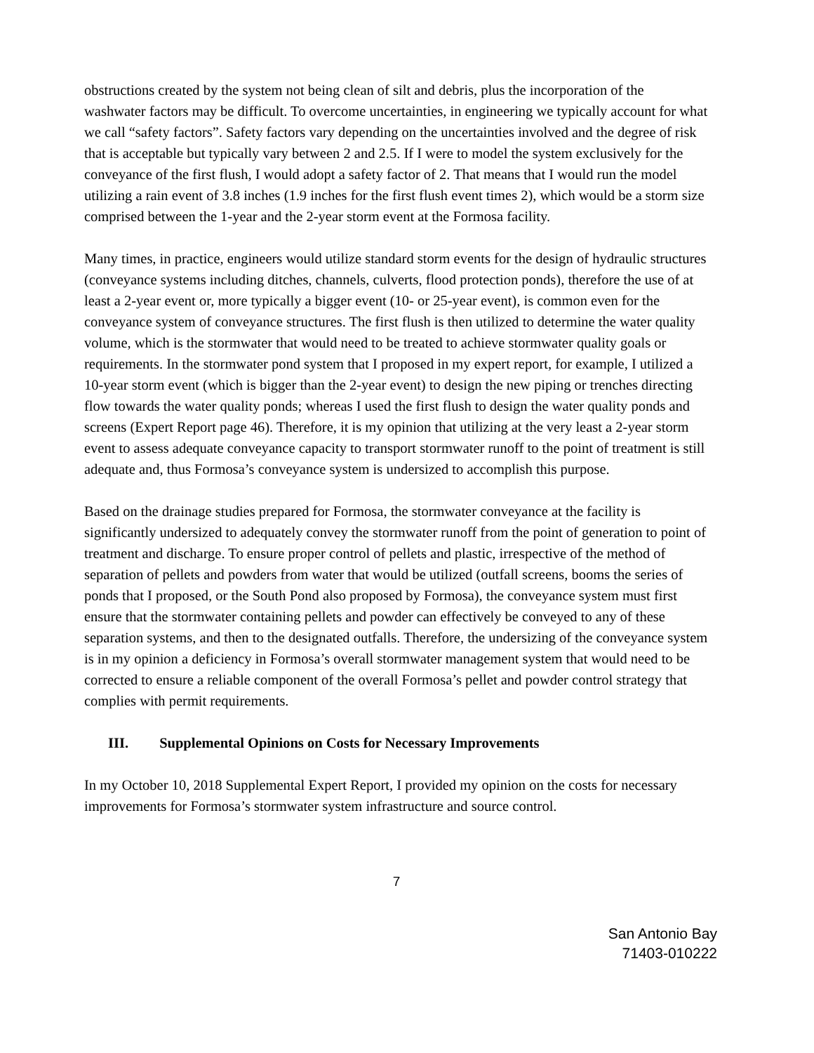obstructions created by the system not being clean of silt and debris, plus the incorporation of the washwater factors may be difficult. To overcome uncertainties, in engineering we typically account for what we call “safety factors”. Safety factors vary depending on the uncertainties involved and the degree of risk that is acceptable but typically vary between 2 and 2.5. If I were to model the system exclusively for the conveyance of the first flush, I would adopt a safety factor of 2. That means that I would run the model utilizing a rain event of 3.8 inches (1.9 inches for the first flush event times 2), which would be a storm size comprised between the 1-year and the 2-year storm event at the Formosa facility.
Many times, in practice, engineers would utilize standard storm events for the design of hydraulic structures (conveyance systems including ditches, channels, culverts, flood protection ponds), therefore the use of at least a 2-year event or, more typically a bigger event (10- or 25-year event), is common even for the conveyance system of conveyance structures. The first flush is then utilized to determine the water quality volume, which is the stormwater that would need to be treated to achieve stormwater quality goals or requirements. In the stormwater pond system that I proposed in my expert report, for example, I utilized a 10-year storm event (which is bigger than the 2-year event) to design the new piping or trenches directing flow towards the water quality ponds; whereas I used the first flush to design the water quality ponds and screens (Expert Report page 46). Therefore, it is my opinion that utilizing at the very least a 2-year storm event to assess adequate conveyance capacity to transport stormwater runoff to the point of treatment is still adequate and, thus Formosa’s conveyance system is undersized to accomplish this purpose.
Based on the drainage studies prepared for Formosa, the stormwater conveyance at the facility is significantly undersized to adequately convey the stormwater runoff from the point of generation to point of treatment and discharge. To ensure proper control of pellets and plastic, irrespective of the method of separation of pellets and powders from water that would be utilized (outfall screens, booms the series of ponds that I proposed, or the South Pond also proposed by Formosa), the conveyance system must first ensure that the stormwater containing pellets and powder can effectively be conveyed to any of these separation systems, and then to the designated outfalls. Therefore, the undersizing of the conveyance system is in my opinion a deficiency in Formosa’s overall stormwater management system that would need to be corrected to ensure a reliable component of the overall Formosa’s pellet and powder control strategy that complies with permit requirements.
III. Supplemental Opinions on Costs for Necessary Improvements
In my October 10, 2018 Supplemental Expert Report, I provided my opinion on the costs for necessary improvements for Formosa’s stormwater system infrastructure and source control.
7
San Antonio Bay
71403-010222